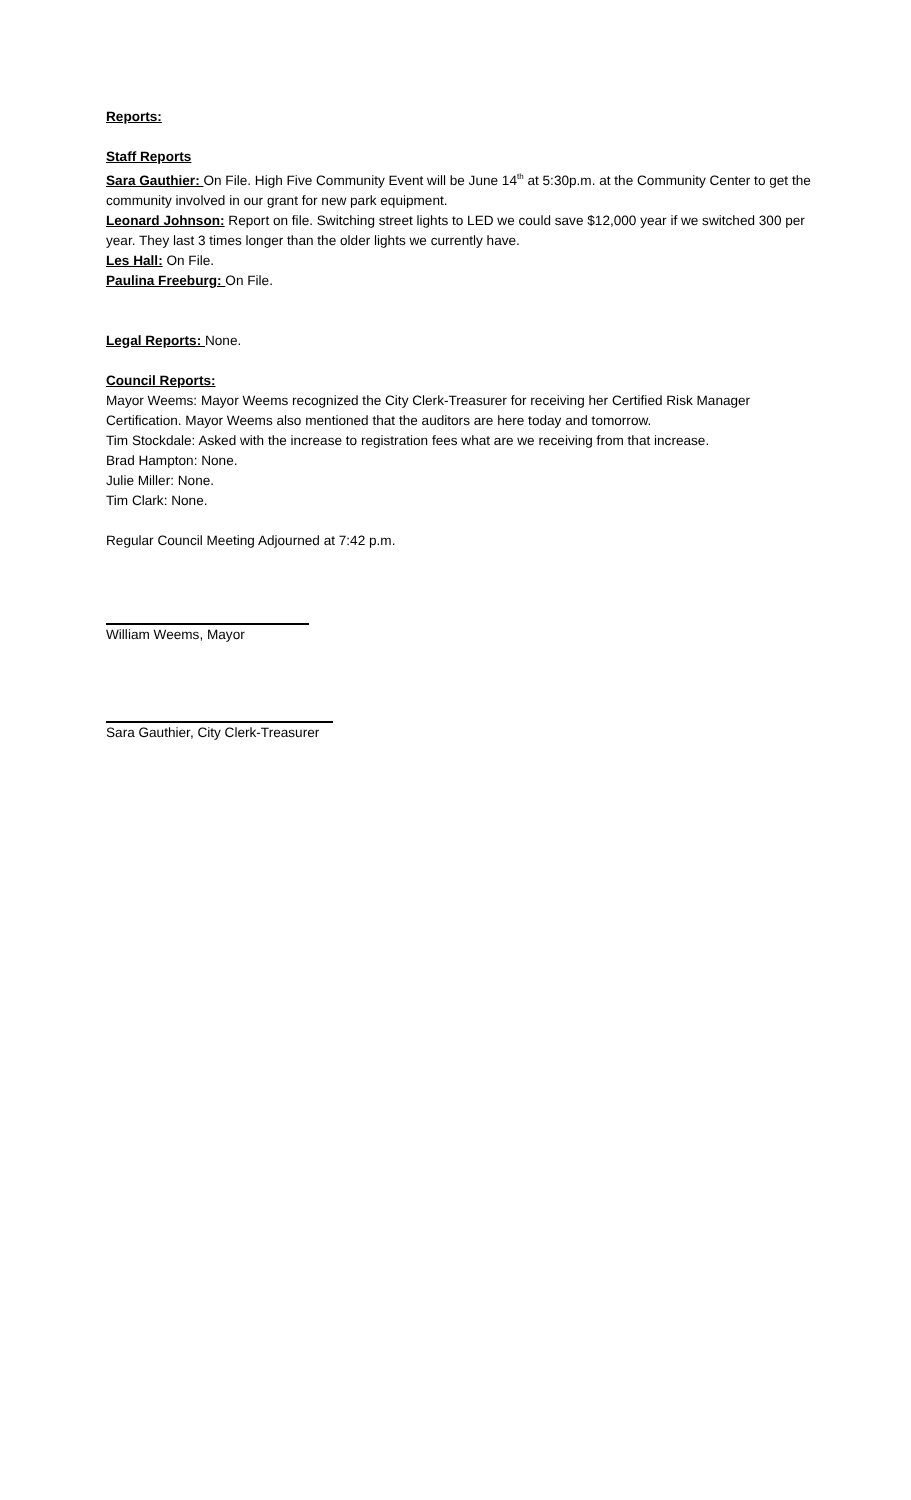Reports:
Staff Reports
Sara Gauthier: On File. High Five Community Event will be June 14<sup>th</sup> at 5:30p.m. at the Community Center to get the community involved in our grant for new park equipment.
Leonard Johnson: Report on file. Switching street lights to LED we could save $12,000 year if we switched 300 per year. They last 3 times longer than the older lights we currently have.
Les Hall: On File.
Paulina Freeburg: On File.
Legal Reports: None.
Council Reports:
Mayor Weems: Mayor Weems recognized the City Clerk-Treasurer for receiving her Certified Risk Manager Certification. Mayor Weems also mentioned that the auditors are here today and tomorrow.
Tim Stockdale: Asked with the increase to registration fees what are we receiving from that increase.
Brad Hampton: None.
Julie Miller: None.
Tim Clark: None.
Regular Council Meeting Adjourned at 7:42 p.m.
William Weems, Mayor
Sara Gauthier, City Clerk-Treasurer